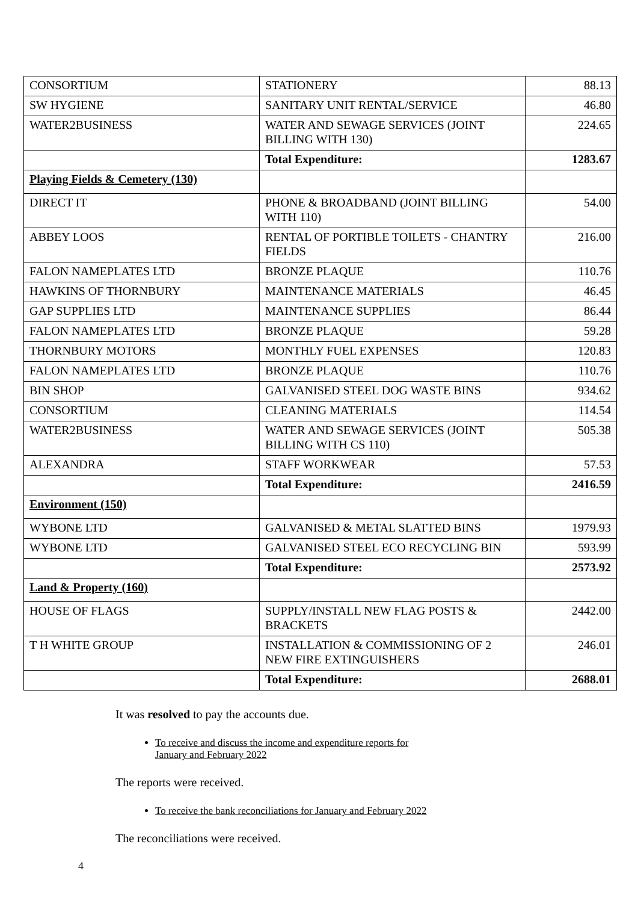| CONSORTIUM | STATIONERY | 88.13 |
| SW HYGIENE | SANITARY UNIT RENTAL/SERVICE | 46.80 |
| WATER2BUSINESS | WATER AND SEWAGE SERVICES (JOINT BILLING WITH 130) | 224.65 |
| | Total Expenditure: | 1283.67 |
| Playing Fields & Cemetery (130) | | |
| DIRECT IT | PHONE & BROADBAND (JOINT BILLING WITH 110) | 54.00 |
| ABBEY LOOS | RENTAL OF PORTIBLE TOILETS - CHANTRY FIELDS | 216.00 |
| FALON NAMEPLATES LTD | BRONZE PLAQUE | 110.76 |
| HAWKINS OF THORNBURY | MAINTENANCE MATERIALS | 46.45 |
| GAP SUPPLIES LTD | MAINTENANCE SUPPLIES | 86.44 |
| FALON NAMEPLATES LTD | BRONZE PLAQUE | 59.28 |
| THORNBURY MOTORS | MONTHLY FUEL EXPENSES | 120.83 |
| FALON NAMEPLATES LTD | BRONZE PLAQUE | 110.76 |
| BIN SHOP | GALVANISED STEEL DOG WASTE BINS | 934.62 |
| CONSORTIUM | CLEANING MATERIALS | 114.54 |
| WATER2BUSINESS | WATER AND SEWAGE SERVICES (JOINT BILLING WITH CS 110) | 505.38 |
| ALEXANDRA | STAFF WORKWEAR | 57.53 |
| | Total Expenditure: | 2416.59 |
| Environment (150) | | |
| WYBONE LTD | GALVANISED & METAL SLATTED BINS | 1979.93 |
| WYBONE LTD | GALVANISED STEEL ECO RECYCLING BIN | 593.99 |
| | Total Expenditure: | 2573.92 |
| Land & Property (160) | | |
| HOUSE OF FLAGS | SUPPLY/INSTALL NEW FLAG POSTS & BRACKETS | 2442.00 |
| T H WHITE GROUP | INSTALLATION & COMMISSIONING OF 2 NEW FIRE EXTINGUISHERS | 246.01 |
| | Total Expenditure: | 2688.01 |
It was resolved to pay the accounts due.
To receive and discuss the income and expenditure reports for January and February 2022
The reports were received.
To receive the bank reconciliations for January and February 2022
The reconciliations were received.
4